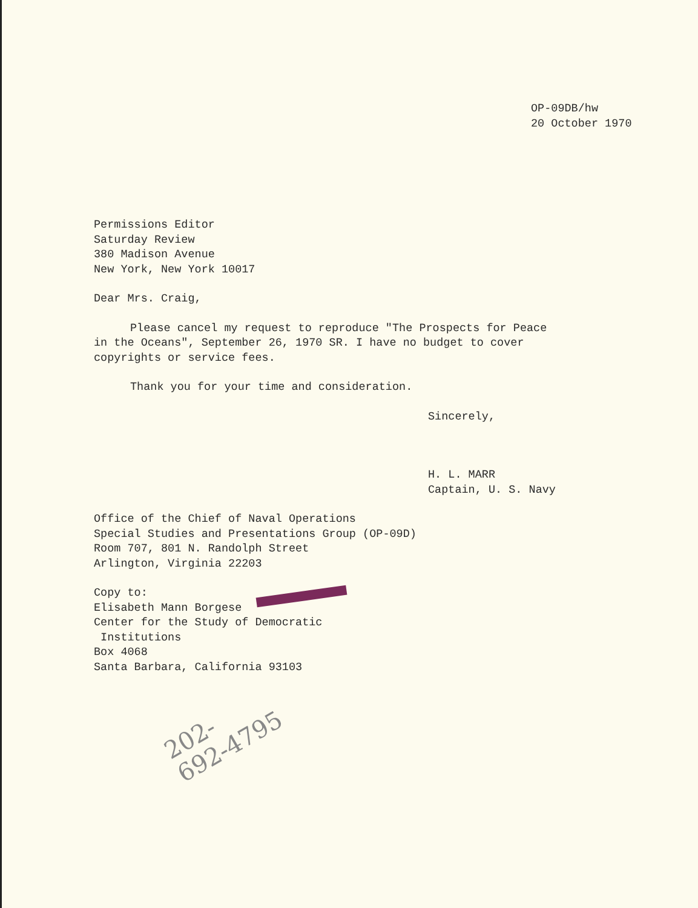OP-09DB/hw
20 October 1970
Permissions Editor
Saturday Review
380 Madison Avenue
New York, New York 10017
Dear Mrs. Craig,
Please cancel my request to reproduce "The Prospects for Peace
in the Oceans", September 26, 1970 SR. I have no budget to cover
copyrights or service fees.
Thank you for your time and consideration.
Sincerely,
H. L. MARR
Captain, U. S. Navy
Office of the Chief of Naval Operations
Special Studies and Presentations Group (OP-09D)
Room 707, 801 N. Randolph Street
Arlington, Virginia 22203
Copy to:
Elisabeth Mann Borgese
Center for the Study of Democratic
Institutions
Box 4068
Santa Barbara, California 93103
202-
692-4795